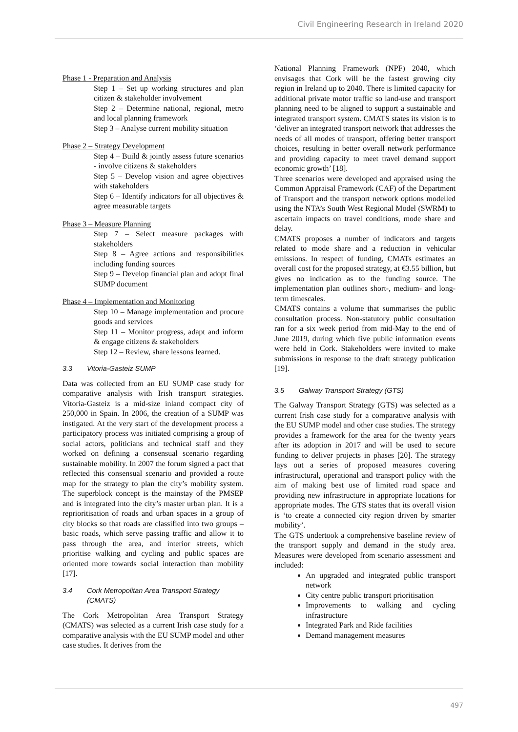Civil Engineering Research in Ireland 2020
Phase 1 - Preparation and Analysis
Step 1 – Set up working structures and plan citizen & stakeholder involvement
Step 2 – Determine national, regional, metro and local planning framework
Step 3 – Analyse current mobility situation
Phase 2 – Strategy Development
Step 4 – Build & jointly assess future scenarios - involve citizens & stakeholders
Step 5 – Develop vision and agree objectives with stakeholders
Step 6 – Identify indicators for all objectives & agree measurable targets
Phase 3 – Measure Planning
Step 7 – Select measure packages with stakeholders
Step 8 – Agree actions and responsibilities including funding sources
Step 9 – Develop financial plan and adopt final SUMP document
Phase 4 – Implementation and Monitoring
Step 10 – Manage implementation and procure goods and services
Step 11 – Monitor progress, adapt and inform & engage citizens & stakeholders
Step 12 – Review, share lessons learned.
3.3 Vitoria-Gasteiz SUMP
Data was collected from an EU SUMP case study for comparative analysis with Irish transport strategies. Vitoria-Gasteiz is a mid-size inland compact city of 250,000 in Spain. In 2006, the creation of a SUMP was instigated. At the very start of the development process a participatory process was initiated comprising a group of social actors, politicians and technical staff and they worked on defining a consensual scenario regarding sustainable mobility. In 2007 the forum signed a pact that reflected this consensual scenario and provided a route map for the strategy to plan the city’s mobility system. The superblock concept is the mainstay of the PMSEP and is integrated into the city’s master urban plan. It is a reprioritisation of roads and urban spaces in a group of city blocks so that roads are classified into two groups – basic roads, which serve passing traffic and allow it to pass through the area, and interior streets, which prioritise walking and cycling and public spaces are oriented more towards social interaction than mobility [17].
3.4 Cork Metropolitan Area Transport Strategy
(CMATS)
The Cork Metropolitan Area Transport Strategy (CMATS) was selected as a current Irish case study for a comparative analysis with the EU SUMP model and other case studies. It derives from the
National Planning Framework (NPF) 2040, which envisages that Cork will be the fastest growing city region in Ireland up to 2040. There is limited capacity for additional private motor traffic so land-use and transport planning need to be aligned to support a sustainable and integrated transport system. CMATS states its vision is to ‘deliver an integrated transport network that addresses the needs of all modes of transport, offering better transport choices, resulting in better overall network performance and providing capacity to meet travel demand support economic growth’ [18].
Three scenarios were developed and appraised using the Common Appraisal Framework (CAF) of the Department of Transport and the transport network options modelled using the NTA’s South West Regional Model (SWRM) to ascertain impacts on travel conditions, mode share and delay.
CMATS proposes a number of indicators and targets related to mode share and a reduction in vehicular emissions. In respect of funding, CMATs estimates an overall cost for the proposed strategy, at €3.55 billion, but gives no indication as to the funding source. The implementation plan outlines short-, medium- and long-term timescales.
CMATS contains a volume that summarises the public consultation process. Non-statutory public consultation ran for a six week period from mid-May to the end of June 2019, during which five public information events were held in Cork. Stakeholders were invited to make submissions in response to the draft strategy publication [19].
3.5 Galway Transport Strategy (GTS)
The Galway Transport Strategy (GTS) was selected as a current Irish case study for a comparative analysis with the EU SUMP model and other case studies. The strategy provides a framework for the area for the twenty years after its adoption in 2017 and will be used to secure funding to deliver projects in phases [20]. The strategy lays out a series of proposed measures covering infrastructural, operational and transport policy with the aim of making best use of limited road space and providing new infrastructure in appropriate locations for appropriate modes. The GTS states that its overall vision is ‘to create a connected city region driven by smarter mobility’.
The GTS undertook a comprehensive baseline review of the transport supply and demand in the study area. Measures were developed from scenario assessment and included:
An upgraded and integrated public transport network
City centre public transport prioritisation
Improvements to walking and cycling infrastructure
Integrated Park and Ride facilities
Demand management measures
497